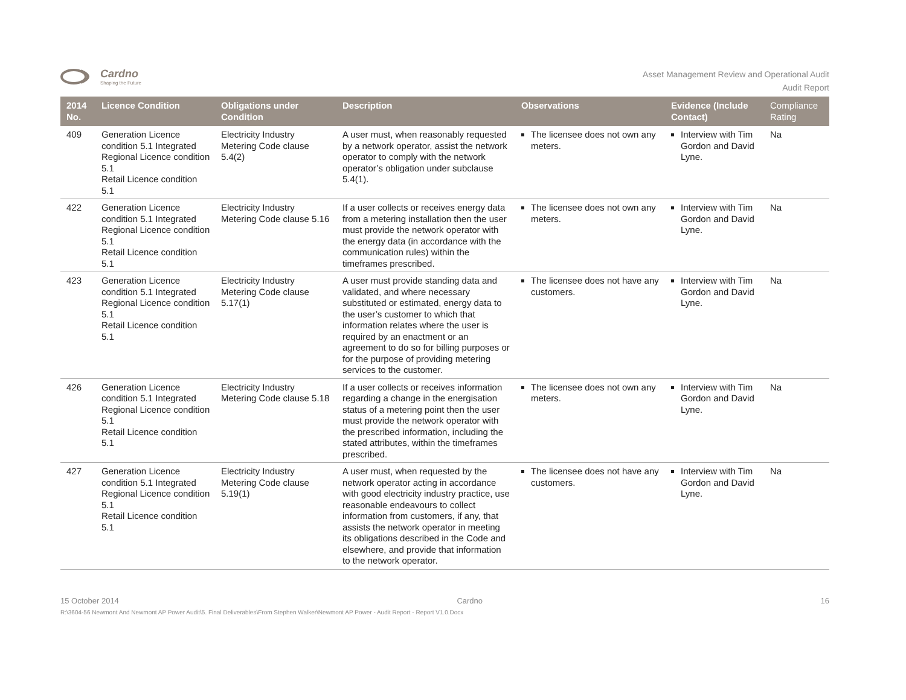Cardno
Shaping the Future
Asset Management Review and Operational Audit
Audit Report
| 2014 No. | Licence Condition | Obligations under Condition | Description | Observations | Evidence (Include Contact) | Compliance Rating |
| --- | --- | --- | --- | --- | --- | --- |
| 409 | Generation Licence condition 5.1 Integrated Regional Licence condition 5.1 Retail Licence condition 5.1 | Electricity Industry Metering Code clause 5.4(2) | A user must, when reasonably requested by a network operator, assist the network operator to comply with the network operator’s obligation under subclause 5.4(1). | The licensee does not own any meters. | Interview with Tim Gordon and David Lyne. | Na |
| 422 | Generation Licence condition 5.1 Integrated Regional Licence condition 5.1 Retail Licence condition 5.1 | Electricity Industry Metering Code clause 5.16 | If a user collects or receives energy data from a metering installation then the user must provide the network operator with the energy data (in accordance with the communication rules) within the timeframes prescribed. | The licensee does not own any meters. | Interview with Tim Gordon and David Lyne. | Na |
| 423 | Generation Licence condition 5.1 Integrated Regional Licence condition 5.1 Retail Licence condition 5.1 | Electricity Industry Metering Code clause 5.17(1) | A user must provide standing data and validated, and where necessary substituted or estimated, energy data to the user’s customer to which that information relates where the user is required by an enactment or an agreement to do so for billing purposes or for the purpose of providing metering services to the customer. | The licensee does not have any customers. | Interview with Tim Gordon and David Lyne. | Na |
| 426 | Generation Licence condition 5.1 Integrated Regional Licence condition 5.1 Retail Licence condition 5.1 | Electricity Industry Metering Code clause 5.18 | If a user collects or receives information regarding a change in the energisation status of a metering point then the user must provide the network operator with the prescribed information, including the stated attributes, within the timeframes prescribed. | The licensee does not own any meters. | Interview with Tim Gordon and David Lyne. | Na |
| 427 | Generation Licence condition 5.1 Integrated Regional Licence condition 5.1 Retail Licence condition 5.1 | Electricity Industry Metering Code clause 5.19(1) | A user must, when requested by the network operator acting in accordance with good electricity industry practice, use reasonable endeavours to collect information from customers, if any, that assists the network operator in meeting its obligations described in the Code and elsewhere, and provide that information to the network operator. | The licensee does not have any customers. | Interview with Tim Gordon and David Lyne. | Na |
15 October 2014 Cardno 16
R:\3604-56 Newmont And Newmont AP Power Audit\5. Final Deliverables\From Stephen Walker\Newmont AP Power - Audit Report - Report V1.0.Docx